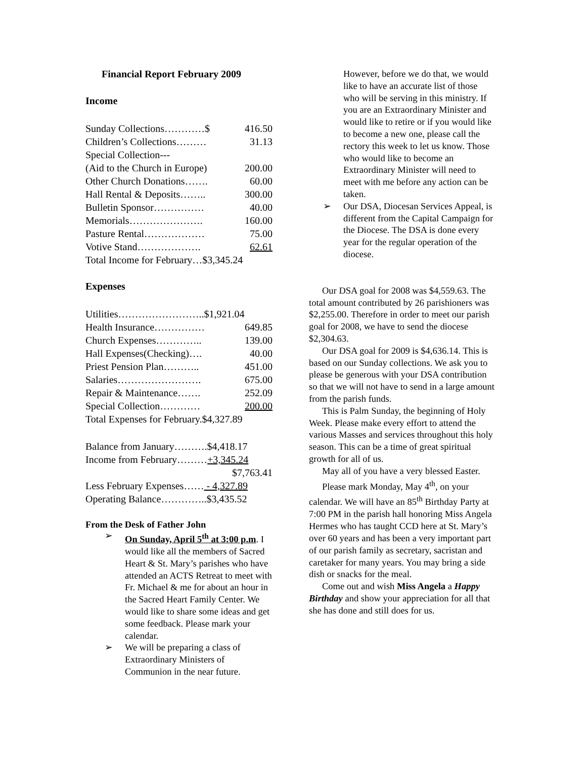Financial Report February 2009
Income
Sunday Collections…………$ 416.50
Children’s Collections……… 31.13
Special Collection---
(Aid to the Church in Europe) 200.00
Other Church Donations……. 60.00
Hall Rental & Deposits…….. 300.00
Bulletin Sponsor…………… 40.00
Memorials…………………. 160.00
Pasture Rental……………… 75.00
Votive Stand………………. 62.61
Total Income for February…$3,345.24
Expenses
Utilities……………………..$1,921.04
Health Insurance…………… 649.85
Church Expenses………….. 139.00
Hall Expenses(Checking)…. 40.00
Priest Pension Plan……….. 451.00
Salaries……………………. 675.00
Repair & Maintenance……. 252.09
Special Collection………… 200.00
Total Expenses for February.$4,327.89
Balance from January……….$4,418.17
Income from February………+3,345.24
$7,763.41
Less February Expenses…… - 4,327.89
Operating Balance…………..$3,435.52
From the Desk of Father John
➢ On Sunday, April 5<sup>th</sup> at 3:00 p.m. I would like all the members of Sacred Heart & St. Mary’s parishes who have attended an ACTS Retreat to meet with Fr. Michael & me for about an hour in the Sacred Heart Family Center. We would like to share some ideas and get some feedback. Please mark your calendar.
➢ We will be preparing a class of Extraordinary Ministers of Communion in the near future.
However, before we do that, we would like to have an accurate list of those who will be serving in this ministry. If you are an Extraordinary Minister and would like to retire or if you would like to become a new one, please call the rectory this week to let us know. Those who would like to become an Extraordinary Minister will need to meet with me before any action can be taken.
➢ Our DSA, Diocesan Services Appeal, is different from the Capital Campaign for the Diocese. The DSA is done every year for the regular operation of the diocese.
Our DSA goal for 2008 was $4,559.63. The total amount contributed by 26 parishioners was $2,255.00. Therefore in order to meet our parish goal for 2008, we have to send the diocese $2,304.63.
Our DSA goal for 2009 is $4,636.14. This is based on our Sunday collections. We ask you to please be generous with your DSA contribution so that we will not have to send in a large amount from the parish funds.
This is Palm Sunday, the beginning of Holy Week. Please make every effort to attend the various Masses and services throughout this holy season. This can be a time of great spiritual growth for all of us.
May all of you have a very blessed Easter.
Please mark Monday, May 4<sup>th</sup>, on your calendar. We will have an 85<sup>th</sup> Birthday Party at 7:00 PM in the parish hall honoring Miss Angela Hermes who has taught CCD here at St. Mary’s over 60 years and has been a very important part of our parish family as secretary, sacristan and caretaker for many years. You may bring a side dish or snacks for the meal.
Come out and wish Miss Angela a Happy Birthday and show your appreciation for all that she has done and still does for us.